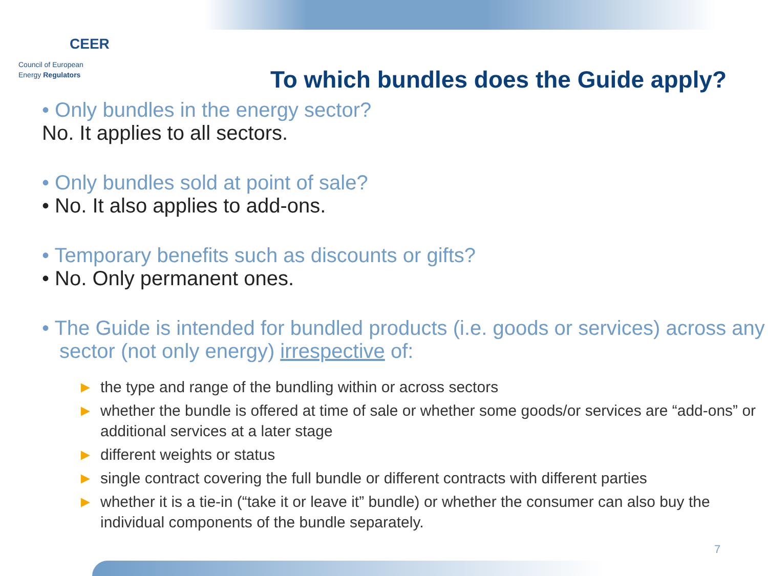CEER
Council of European
Energy Regulators
To which bundles does the Guide apply?
• Only bundles in the energy sector?
No. It applies to all sectors.
• Only bundles sold at point of sale?
• No. It also applies to add-ons.
• Temporary benefits such as discounts or gifts?
• No. Only permanent ones.
• The Guide is intended for bundled products (i.e. goods or services) across any sector (not only energy) irrespective of:
► the type and range of the bundling within or across sectors
► whether the bundle is offered at time of sale or whether some goods/or services are “add-ons” or additional services at a later stage
► different weights or status
► single contract covering the full bundle or different contracts with different parties
► whether it is a tie-in (“take it or leave it” bundle) or whether the consumer can also buy the individual components of the bundle separately.
7